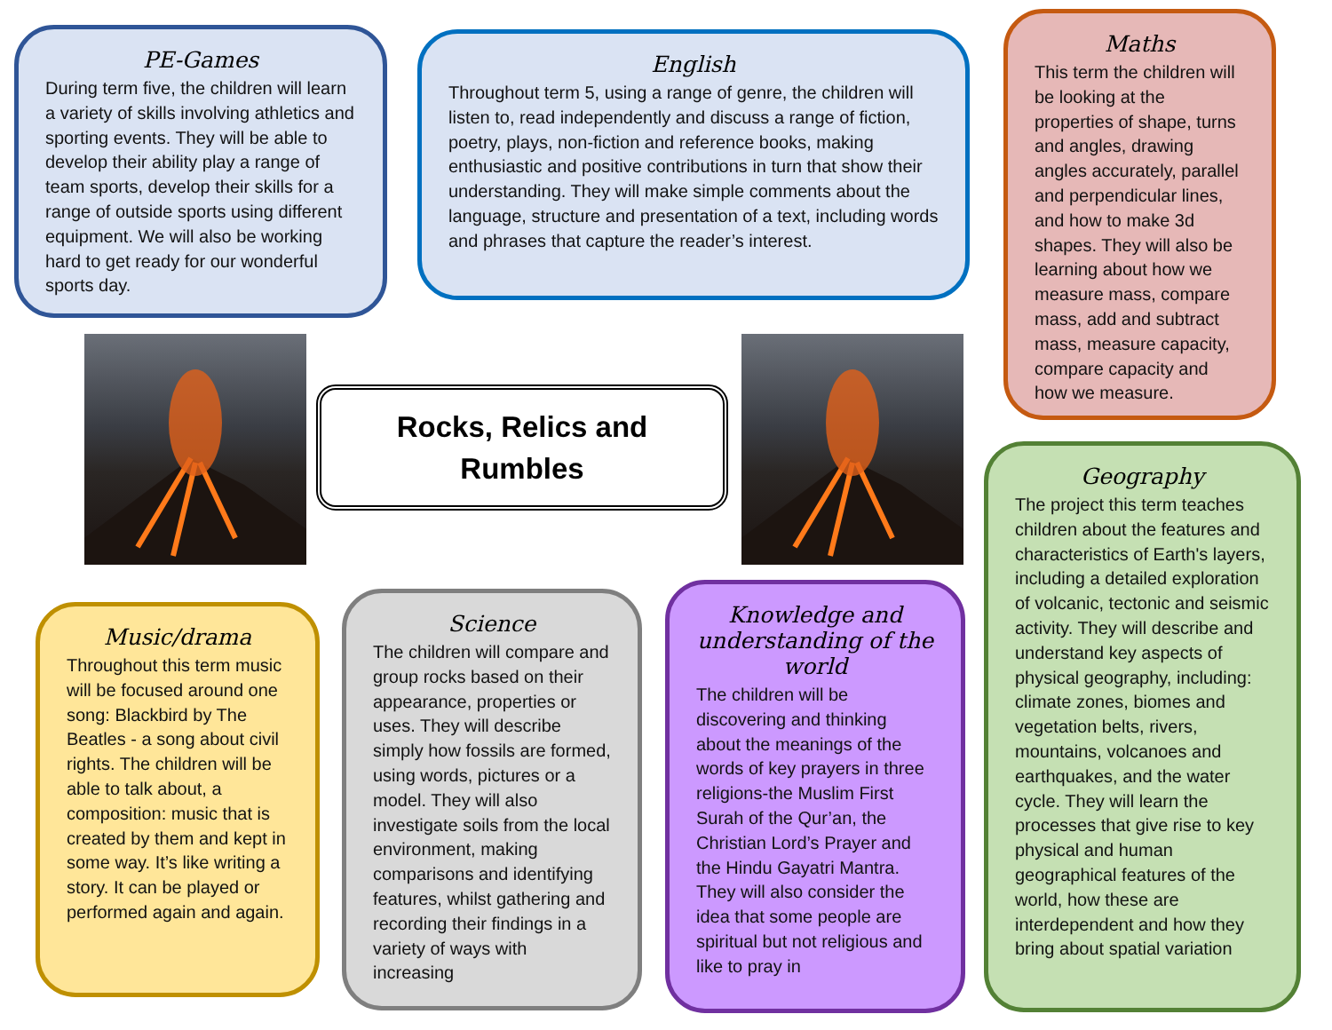PE-Games
During term five, the children will learn a variety of skills involving athletics and sporting events. They will be able to develop their ability play a range of team sports, develop their skills for a range of outside sports using different equipment. We will also be working hard to get ready for our wonderful sports day.
English
Throughout term 5, using a range of genre, the children will listen to, read independently and discuss a range of fiction, poetry, plays, non-fiction and reference books, making enthusiastic and positive contributions in turn that show their understanding. They will make simple comments about the language, structure and presentation of a text, including words and phrases that capture the reader’s interest.
Maths
This term the children will be looking at the properties of shape, turns and angles, drawing angles accurately, parallel and perpendicular lines, and how to make 3d shapes. They will also be learning about how we measure mass, compare mass, add and subtract mass, measure capacity, compare capacity and how we measure.
Rocks, Relics and
Rumbles
Geography
The project this term teaches children about the features and characteristics of Earth's layers, including a detailed exploration of volcanic, tectonic and seismic activity. They will describe and understand key aspects of physical geography, including: climate zones, biomes and vegetation belts, rivers, mountains, volcanoes and earthquakes, and the water cycle. They will learn the processes that give rise to key physical and human geographical features of the world, how these are interdependent and how they bring about spatial variation
Music/drama
Throughout this term music will be focused around one song: Blackbird by The Beatles - a song about civil rights. The children will be able to talk about, a composition: music that is created by them and kept in some way. It’s like writing a story. It can be played or performed again and again.
Science
The children will compare and group rocks based on their appearance, properties or uses. They will describe simply how fossils are formed, using words, pictures or a model. They will also investigate soils from the local environment, making comparisons and identifying features, whilst gathering and recording their findings in a variety of ways with increasing
Knowledge and understanding of the world
The children will be discovering and thinking about the meanings of the words of key prayers in three religions-the Muslim First Surah of the Qur’an, the Christian Lord’s Prayer and the Hindu Gayatri Mantra. They will also consider the idea that some people are spiritual but not religious and like to pray in